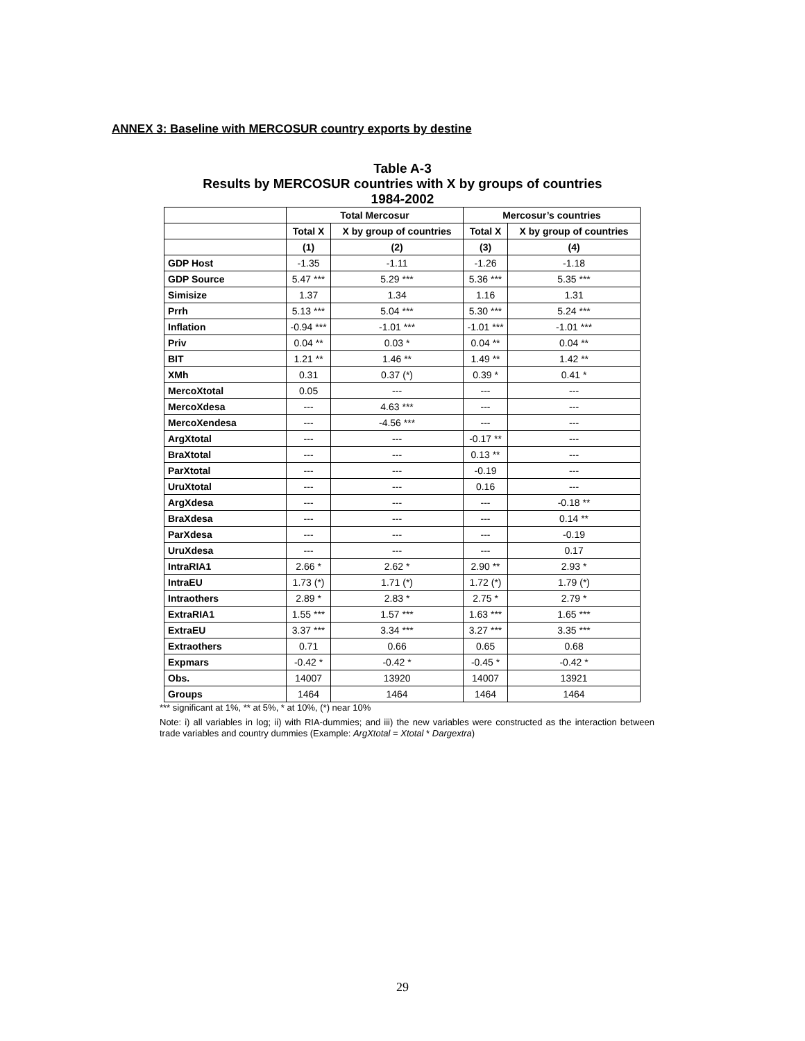ANNEX 3: Baseline with MERCOSUR country exports by destine
Table A-3
Results by MERCOSUR countries with X by groups of countries
1984-2002
| | Total Mercosur | | Mercosur’s countries | |
| --- | --- | --- | --- | --- |
| | Total X | X by group of countries | Total X | X by group of countries |
| | (1) | (2) | (3) | (4) |
| GDP Host | -1.35 | -1.11 | -1.26 | -1.18 |
| GDP Source | 5.47 *** | 5.29 *** | 5.36 *** | 5.35 *** |
| Simisize | 1.37 | 1.34 | 1.16 | 1.31 |
| Prrh | 5.13 *** | 5.04 *** | 5.30 *** | 5.24 *** |
| Inflation | -0.94 *** | -1.01 *** | -1.01 *** | -1.01 *** |
| Priv | 0.04 ** | 0.03 * | 0.04 ** | 0.04 ** |
| BIT | 1.21 ** | 1.46 ** | 1.49 ** | 1.42 ** |
| XMh | 0.31 | 0.37 (*) | 0.39 * | 0.41 * |
| MercoXtotal | 0.05 | --- | --- | --- |
| MercoXdesa | --- | 4.63 *** | --- | --- |
| MercoXendesa | --- | -4.56 *** | --- | --- |
| ArgXtotal | --- | --- | -0.17 ** | --- |
| BraXtotal | --- | --- | 0.13 ** | --- |
| ParXtotal | --- | --- | -0.19 | --- |
| UruXtotal | --- | --- | 0.16 | --- |
| ArgXdesa | --- | --- | --- | -0.18 ** |
| BraXdesa | --- | --- | --- | 0.14 ** |
| ParXdesa | --- | --- | --- | -0.19 |
| UruXdesa | --- | --- | --- | 0.17 |
| IntraRIA1 | 2.66 * | 2.62 * | 2.90 ** | 2.93 * |
| IntraEU | 1.73 (*) | 1.71 (*) | 1.72 (*) | 1.79 (*) |
| Intraothers | 2.89 * | 2.83 * | 2.75 * | 2.79 * |
| ExtraRIA1 | 1.55 *** | 1.57 *** | 1.63 *** | 1.65 *** |
| ExtraEU | 3.37 *** | 3.34 *** | 3.27 *** | 3.35 *** |
| Extraothers | 0.71 | 0.66 | 0.65 | 0.68 |
| Expmars | -0.42 * | -0.42 * | -0.45 * | -0.42 * |
| Obs. | 14007 | 13920 | 14007 | 13921 |
| Groups | 1464 | 1464 | 1464 | 1464 |
*** significant at 1%, ** at 5%, * at 10%, (*) near 10%
Note: i) all variables in log; ii) with RIA-dummies; and iii) the new variables were constructed as the interaction between trade variables and country dummies (Example: ArgXtotal = Xtotal * Dargextra)
29